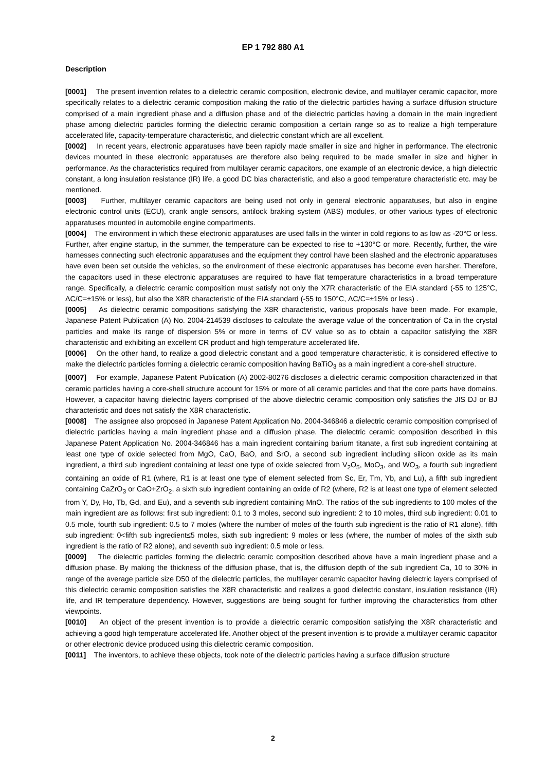EP 1 792 880 A1
Description
[0001] The present invention relates to a dielectric ceramic composition, electronic device, and multilayer ceramic capacitor, more specifically relates to a dielectric ceramic composition making the ratio of the dielectric particles having a surface diffusion structure comprised of a main ingredient phase and a diffusion phase and of the dielectric particles having a domain in the main ingredient phase among dielectric particles forming the dielectric ceramic composition a certain range so as to realize a high temperature accelerated life, capacity-temperature characteristic, and dielectric constant which are all excellent.
[0002] In recent years, electronic apparatuses have been rapidly made smaller in size and higher in performance. The electronic devices mounted in these electronic apparatuses are therefore also being required to be made smaller in size and higher in performance. As the characteristics required from multilayer ceramic capacitors, one example of an electronic device, a high dielectric constant, a long insulation resistance (IR) life, a good DC bias characteristic, and also a good temperature characteristic etc. may be mentioned.
[0003] Further, multilayer ceramic capacitors are being used not only in general electronic apparatuses, but also in engine electronic control units (ECU), crank angle sensors, antilock braking system (ABS) modules, or other various types of electronic apparatuses mounted in automobile engine compartments.
[0004] The environment in which these electronic apparatuses are used falls in the winter in cold regions to as low as -20°C or less. Further, after engine startup, in the summer, the temperature can be expected to rise to +130°C or more. Recently, further, the wire harnesses connecting such electronic apparatuses and the equipment they control have been slashed and the electronic apparatuses have even been set outside the vehicles, so the environment of these electronic apparatuses has become even harsher. Therefore, the capacitors used in these electronic apparatuses are required to have flat temperature characteristics in a broad temperature range. Specifically, a dielectric ceramic composition must satisfy not only the X7R characteristic of the EIA standard (-55 to 125°C, ΔC/C=±15% or less), but also the X8R characteristic of the EIA standard (-55 to 150°C, ΔC/C=±15% or less) .
[0005] As dielectric ceramic compositions satisfying the X8R characteristic, various proposals have been made. For example, Japanese Patent Publication (A) No. 2004-214539 discloses to calculate the average value of the concentration of Ca in the crystal particles and make its range of dispersion 5% or more in terms of CV value so as to obtain a capacitor satisfying the X8R characteristic and exhibiting an excellent CR product and high temperature accelerated life.
[0006] On the other hand, to realize a good dielectric constant and a good temperature characteristic, it is considered effective to make the dielectric particles forming a dielectric ceramic composition having BaTiO<sub>3</sub> as a main ingredient a core-shell structure.
[0007] For example, Japanese Patent Publication (A) 2002-80276 discloses a dielectric ceramic composition characterized in that ceramic particles having a core-shell structure account for 15% or more of all ceramic particles and that the core parts have domains. However, a capacitor having dielectric layers comprised of the above dielectric ceramic composition only satisfies the JIS DJ or BJ characteristic and does not satisfy the X8R characteristic.
[0008] The assignee also proposed in Japanese Patent Application No. 2004-346846 a dielectric ceramic composition comprised of dielectric particles having a main ingredient phase and a diffusion phase. The dielectric ceramic composition described in this Japanese Patent Application No. 2004-346846 has a main ingredient containing barium titanate, a first sub ingredient containing at least one type of oxide selected from MgO, CaO, BaO, and SrO, a second sub ingredient including silicon oxide as its main ingredient, a third sub ingredient containing at least one type of oxide selected from V<sub>2</sub>O<sub>5</sub>, MoO<sub>3</sub>, and WO<sub>3</sub>, a fourth sub ingredient containing an oxide of R1 (where, R1 is at least one type of element selected from Sc, Er, Tm, Yb, and Lu), a fifth sub ingredient containing CaZrO<sub>3</sub> or CaO+ZrO<sub>2</sub>, a sixth sub ingredient containing an oxide of R2 (where, R2 is at least one type of element selected from Y, Dy, Ho, Tb, Gd, and Eu), and a seventh sub ingredient containing MnO. The ratios of the sub ingredients to 100 moles of the main ingredient are as follows: first sub ingredient: 0.1 to 3 moles, second sub ingredient: 2 to 10 moles, third sub ingredient: 0.01 to 0.5 mole, fourth sub ingredient: 0.5 to 7 moles (where the number of moles of the fourth sub ingredient is the ratio of R1 alone), fifth sub ingredient: 0<fifth sub ingredient≤5 moles, sixth sub ingredient: 9 moles or less (where, the number of moles of the sixth sub ingredient is the ratio of R2 alone), and seventh sub ingredient: 0.5 mole or less.
[0009] The dielectric particles forming the dielectric ceramic composition described above have a main ingredient phase and a diffusion phase. By making the thickness of the diffusion phase, that is, the diffusion depth of the sub ingredient Ca, 10 to 30% in range of the average particle size D50 of the dielectric particles, the multilayer ceramic capacitor having dielectric layers comprised of this dielectric ceramic composition satisfies the X8R characteristic and realizes a good dielectric constant, insulation resistance (IR) life, and IR temperature dependency. However, suggestions are being sought for further improving the characteristics from other viewpoints.
[0010] An object of the present invention is to provide a dielectric ceramic composition satisfying the X8R characteristic and achieving a good high temperature accelerated life. Another object of the present invention is to provide a multilayer ceramic capacitor or other electronic device produced using this dielectric ceramic composition.
[0011] The inventors, to achieve these objects, took note of the dielectric particles having a surface diffusion structure
2